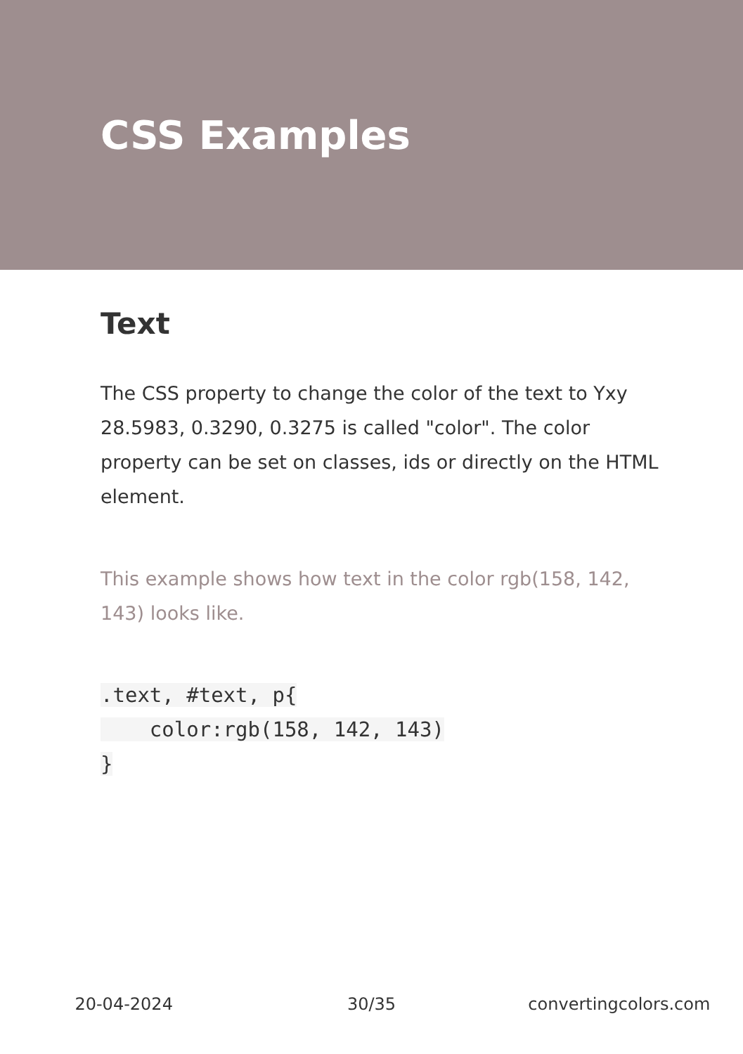CSS Examples
Text
The CSS property to change the color of the text to Yxy 28.5983, 0.3290, 0.3275 is called "color". The color property can be set on classes, ids or directly on the HTML element.
This example shows how text in the color rgb(158, 142, 143) looks like.
.text, #text, p{
    color:rgb(158, 142, 143)
}
20-04-2024 30/35 convertingcolors.com